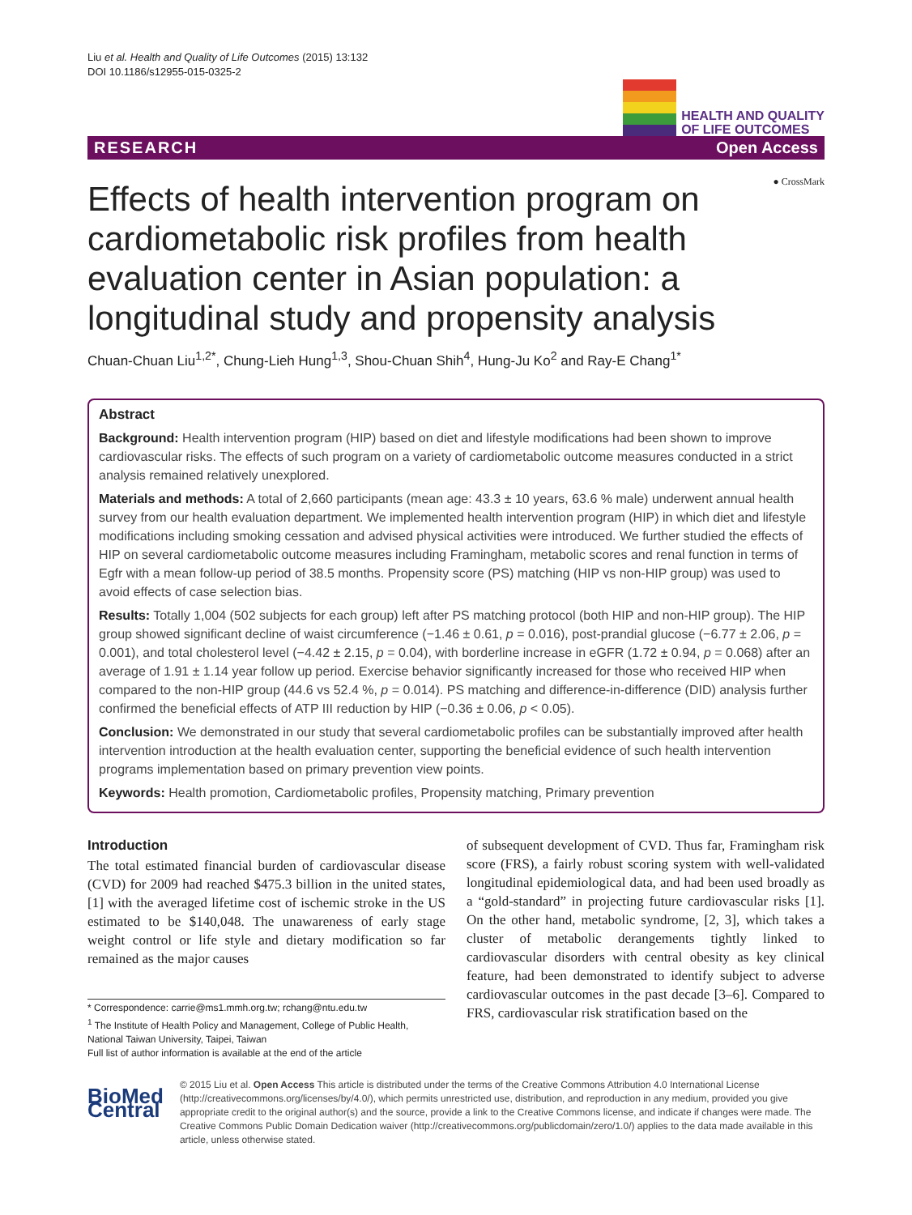Liu et al. Health and Quality of Life Outcomes (2015) 13:132
DOI 10.1186/s12955-015-0325-2
HEALTH AND QUALITY
OF LIFE OUTCOMES
RESEARCH Open Access
● CrossMark
Effects of health intervention program on cardiometabolic risk profiles from health evaluation center in Asian population: a longitudinal study and propensity analysis
Chuan-Chuan Liu<sup>1,2*</sup>, Chung-Lieh Hung<sup>1,3</sup>, Shou-Chuan Shih<sup>4</sup>, Hung-Ju Ko<sup>2</sup> and Ray-E Chang<sup>1*</sup>
Abstract
Background: Health intervention program (HIP) based on diet and lifestyle modifications had been shown to improve cardiovascular risks. The effects of such program on a variety of cardiometabolic outcome measures conducted in a strict analysis remained relatively unexplored.
Materials and methods: A total of 2,660 participants (mean age: 43.3 ± 10 years, 63.6 % male) underwent annual health survey from our health evaluation department. We implemented health intervention program (HIP) in which diet and lifestyle modifications including smoking cessation and advised physical activities were introduced. We further studied the effects of HIP on several cardiometabolic outcome measures including Framingham, metabolic scores and renal function in terms of Egfr with a mean follow-up period of 38.5 months. Propensity score (PS) matching (HIP vs non-HIP group) was used to avoid effects of case selection bias.
Results: Totally 1,004 (502 subjects for each group) left after PS matching protocol (both HIP and non-HIP group). The HIP group showed significant decline of waist circumference (−1.46 ± 0.61, p = 0.016), post-prandial glucose (−6.77 ± 2.06, p = 0.001), and total cholesterol level (−4.42 ± 2.15, p = 0.04), with borderline increase in eGFR (1.72 ± 0.94, p = 0.068) after an average of 1.91 ± 1.14 year follow up period. Exercise behavior significantly increased for those who received HIP when compared to the non-HIP group (44.6 vs 52.4 %, p = 0.014). PS matching and difference-in-difference (DID) analysis further confirmed the beneficial effects of ATP III reduction by HIP (−0.36 ± 0.06, p < 0.05).
Conclusion: We demonstrated in our study that several cardiometabolic profiles can be substantially improved after health intervention introduction at the health evaluation center, supporting the beneficial evidence of such health intervention programs implementation based on primary prevention view points.
Keywords: Health promotion, Cardiometabolic profiles, Propensity matching, Primary prevention
Introduction
The total estimated financial burden of cardiovascular disease (CVD) for 2009 had reached $475.3 billion in the united states, [1] with the averaged lifetime cost of ischemic stroke in the US estimated to be $140,048. The unawareness of early stage weight control or life style and dietary modification so far remained as the major causes
* Correspondence: carrie@ms1.mmh.org.tw; rchang@ntu.edu.tw
<sup>1</sup> The Institute of Health Policy and Management, College of Public Health, National Taiwan University, Taipei, Taiwan
Full list of author information is available at the end of the article
of subsequent development of CVD. Thus far, Framingham risk score (FRS), a fairly robust scoring system with well-validated longitudinal epidemiological data, and had been used broadly as a “gold-standard” in projecting future cardiovascular risks [1]. On the other hand, metabolic syndrome, [2, 3], which takes a cluster of metabolic derangements tightly linked to cardiovascular disorders with central obesity as key clinical feature, had been demonstrated to identify subject to adverse cardiovascular outcomes in the past decade [3–6]. Compared to FRS, cardiovascular risk stratification based on the
BioMed Central
© 2015 Liu et al. Open Access This article is distributed under the terms of the Creative Commons Attribution 4.0 International License (http://creativecommons.org/licenses/by/4.0/), which permits unrestricted use, distribution, and reproduction in any medium, provided you give appropriate credit to the original author(s) and the source, provide a link to the Creative Commons license, and indicate if changes were made. The Creative Commons Public Domain Dedication waiver (http://creativecommons.org/publicdomain/zero/1.0/) applies to the data made available in this article, unless otherwise stated.